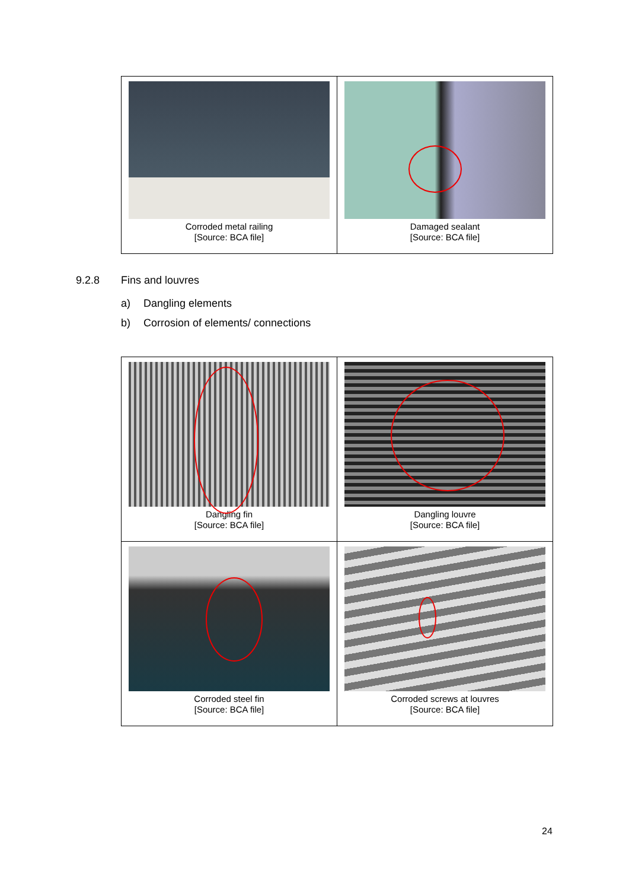| Corroded metal railing [Source: BCA file] | Damaged sealant [Source: BCA file] |
9.2.8 Fins and louvres
a) Dangling elements
b) Corrosion of elements/ connections
| Dangling fin [Source: BCA file] | Dangling louvre [Source: BCA file] |
| Corroded steel fin [Source: BCA file] | Corroded screws at louvres [Source: BCA file] |
24